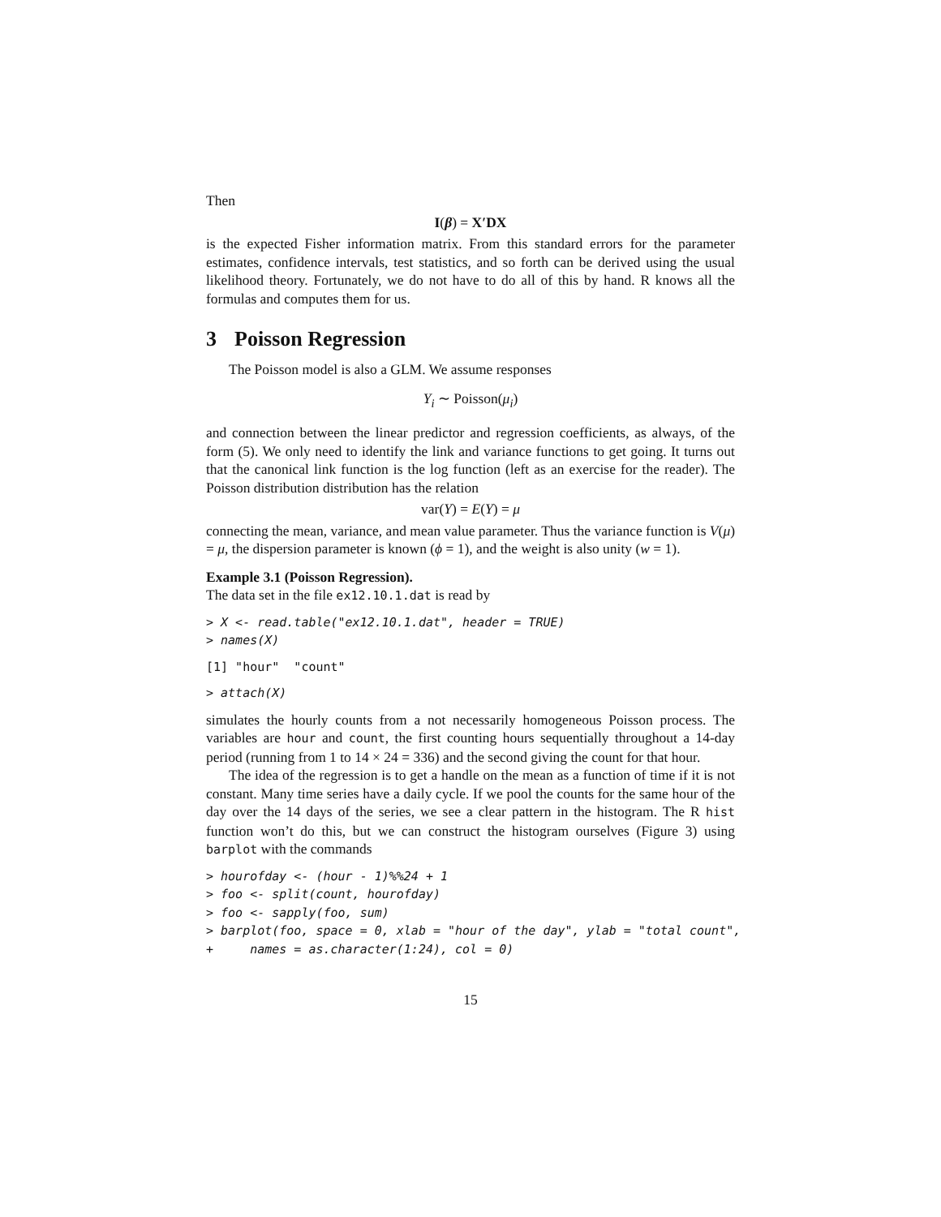Then
I(β) = X′DX
is the expected Fisher information matrix. From this standard errors for the parameter estimates, confidence intervals, test statistics, and so forth can be derived using the usual likelihood theory. Fortunately, we do not have to do all of this by hand. R knows all the formulas and computes them for us.
3 Poisson Regression
The Poisson model is also a GLM. We assume responses
Y<sub>i</sub> ∼ Poisson(μ<sub>i</sub>)
and connection between the linear predictor and regression coefficients, as always, of the form (5). We only need to identify the link and variance functions to get going. It turns out that the canonical link function is the log function (left as an exercise for the reader). The Poisson distribution distribution has the relation
var(Y) = E(Y) = μ
connecting the mean, variance, and mean value parameter. Thus the variance function is V(μ) = μ, the dispersion parameter is known (ϕ = 1), and the weight is also unity (w = 1).
Example 3.1 (Poisson Regression).
The data set in the file ex12.10.1.dat is read by
> X <- read.table("ex12.10.1.dat", header = TRUE)
> names(X)
[1] "hour"  "count"
> attach(X)
simulates the hourly counts from a not necessarily homogeneous Poisson process. The variables are hour and count, the first counting hours sequentially throughout a 14-day period (running from 1 to 14 × 24 = 336) and the second giving the count for that hour.
The idea of the regression is to get a handle on the mean as a function of time if it is not constant. Many time series have a daily cycle. If we pool the counts for the same hour of the day over the 14 days of the series, we see a clear pattern in the histogram. The R hist function won’t do this, but we can construct the histogram ourselves (Figure 3) using barplot with the commands
> hourofday <- (hour - 1)%%24 + 1
> foo <- split(count, hourofday)
> foo <- sapply(foo, sum)
> barplot(foo, space = 0, xlab = "hour of the day", ylab = "total count",
+     names = as.character(1:24), col = 0)
15